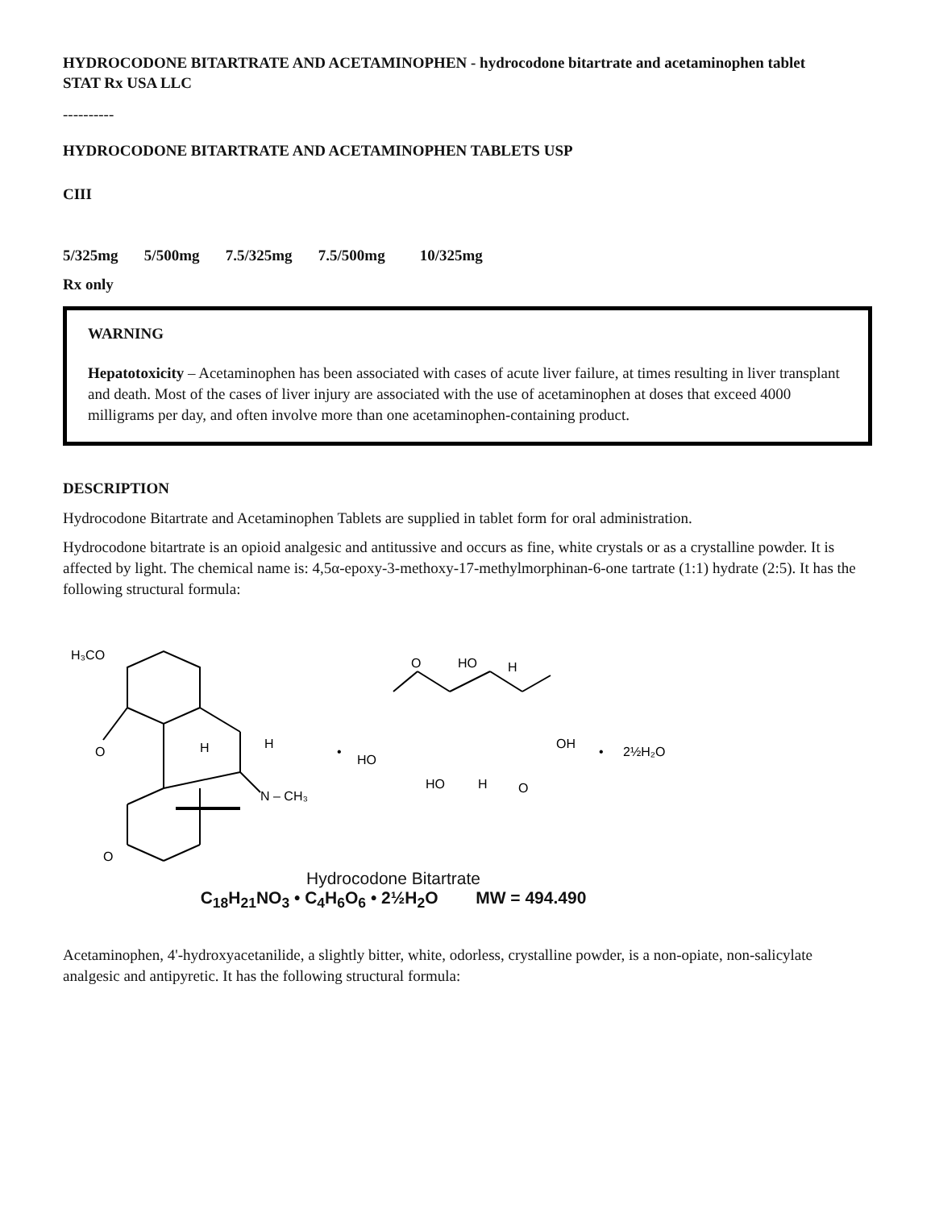HYDROCODONE BITARTRATE AND ACETAMINOPHEN - hydrocodone bitartrate and acetaminophen tablet
STAT Rx USA LLC
----------
HYDROCODONE BITARTRATE AND ACETAMINOPHEN TABLETS USP
CIII
5/325mg 5/500mg 7.5/325mg 7.5/500mg 10/325mg
Rx only
WARNING
Hepatotoxicity – Acetaminophen has been associated with cases of acute liver failure, at times resulting in liver transplant and death. Most of the cases of liver injury are associated with the use of acetaminophen at doses that exceed 4000 milligrams per day, and often involve more than one acetaminophen-containing product.
DESCRIPTION
Hydrocodone Bitartrate and Acetaminophen Tablets are supplied in tablet form for oral administration.
Hydrocodone bitartrate is an opioid analgesic and antitussive and occurs as fine, white crystals or as a crystalline powder. It is affected by light. The chemical name is: 4,5α-epoxy-3-methoxy-17-methylmorphinan-6-one tartrate (1:1) hydrate (2:5). It has the following structural formula:
H₃CO
O
O
H
H
N – CH₃
•
HO
O
HO
H
OH
HO
H
O
•
2½H₂O
Hydrocodone Bitartrate
C<sub>18</sub>H<sub>21</sub>NO<sub>3</sub> • C<sub>4</sub>H<sub>6</sub>O<sub>6</sub> • 2½H<sub>2</sub>O MW = 494.490
Acetaminophen, 4'-hydroxyacetanilide, a slightly bitter, white, odorless, crystalline powder, is a non-opiate, non-salicylate analgesic and antipyretic. It has the following structural formula: